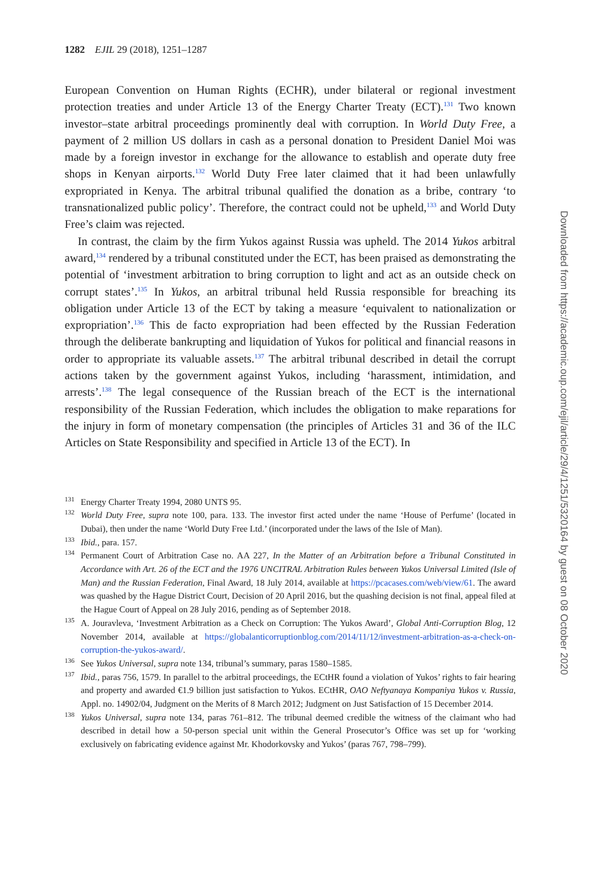1282 EJIL 29 (2018), 1251–1287
European Convention on Human Rights (ECHR), under bilateral or regional investment protection treaties and under Article 13 of the Energy Charter Treaty (ECT).<sup>131</sup> Two known investor–state arbitral proceedings prominently deal with corruption. In World Duty Free, a payment of 2 million US dollars in cash as a personal donation to President Daniel Moi was made by a foreign investor in exchange for the allowance to establish and operate duty free shops in Kenyan airports.<sup>132</sup> World Duty Free later claimed that it had been unlawfully expropriated in Kenya. The arbitral tribunal qualified the donation as a bribe, contrary ‘to transnationalized public policy’. Therefore, the contract could not be upheld,<sup>133</sup> and World Duty Free’s claim was rejected.
In contrast, the claim by the firm Yukos against Russia was upheld. The 2014 Yukos arbitral award,<sup>134</sup> rendered by a tribunal constituted under the ECT, has been praised as demonstrating the potential of ‘investment arbitration to bring corruption to light and act as an outside check on corrupt states’.<sup>135</sup> In Yukos, an arbitral tribunal held Russia responsible for breaching its obligation under Article 13 of the ECT by taking a measure ‘equivalent to nationalization or expropriation’.<sup>136</sup> This de facto expropriation had been effected by the Russian Federation through the deliberate bankrupting and liquidation of Yukos for political and financial reasons in order to appropriate its valuable assets.<sup>137</sup> The arbitral tribunal described in detail the corrupt actions taken by the government against Yukos, including ‘harassment, intimidation, and arrests’.<sup>138</sup> The legal consequence of the Russian breach of the ECT is the international responsibility of the Russian Federation, which includes the obligation to make reparations for the injury in form of monetary compensation (the principles of Articles 31 and 36 of the ILC Articles on State Responsibility and specified in Article 13 of the ECT). In
<sup>131</sup> Energy Charter Treaty 1994, 2080 UNTS 95.
<sup>132</sup> World Duty Free, supra note 100, para. 133. The investor first acted under the name ‘House of Perfume’ (located in Dubai), then under the name ‘World Duty Free Ltd.’ (incorporated under the laws of the Isle of Man).
<sup>133</sup> Ibid., para. 157.
<sup>134</sup> Permanent Court of Arbitration Case no. AA 227, In the Matter of an Arbitration before a Tribunal Constituted in Accordance with Art. 26 of the ECT and the 1976 UNCITRAL Arbitration Rules between Yukos Universal Limited (Isle of Man) and the Russian Federation, Final Award, 18 July 2014, available at https://pcacases.com/web/view/61. The award was quashed by the Hague District Court, Decision of 20 April 2016, but the quashing decision is not final, appeal filed at the Hague Court of Appeal on 28 July 2016, pending as of September 2018.
<sup>135</sup> A. Jouravleva, ‘Investment Arbitration as a Check on Corruption: The Yukos Award’, Global Anti-Corruption Blog, 12 November 2014, available at https://globalanticorruptionblog.com/2014/11/12/investment-arbitration-as-a-check-on-corruption-the-yukos-award/.
<sup>136</sup> See Yukos Universal, supra note 134, tribunal’s summary, paras 1580–1585.
<sup>137</sup> Ibid., paras 756, 1579. In parallel to the arbitral proceedings, the ECtHR found a violation of Yukos’ rights to fair hearing and property and awarded €1.9 billion just satisfaction to Yukos. ECtHR, OAO Neftyanaya Kompaniya Yukos v. Russia, Appl. no. 14902/04, Judgment on the Merits of 8 March 2012; Judgment on Just Satisfaction of 15 December 2014.
<sup>138</sup> Yukos Universal, supra note 134, paras 761–812. The tribunal deemed credible the witness of the claimant who had described in detail how a 50-person special unit within the General Prosecutor’s Office was set up for ‘working exclusively on fabricating evidence against Mr. Khodorkovsky and Yukos’ (paras 767, 798–799).
Downloaded from https://academic.oup.com/ejil/article/29/4/1251/5320164 by guest on 08 October 2020